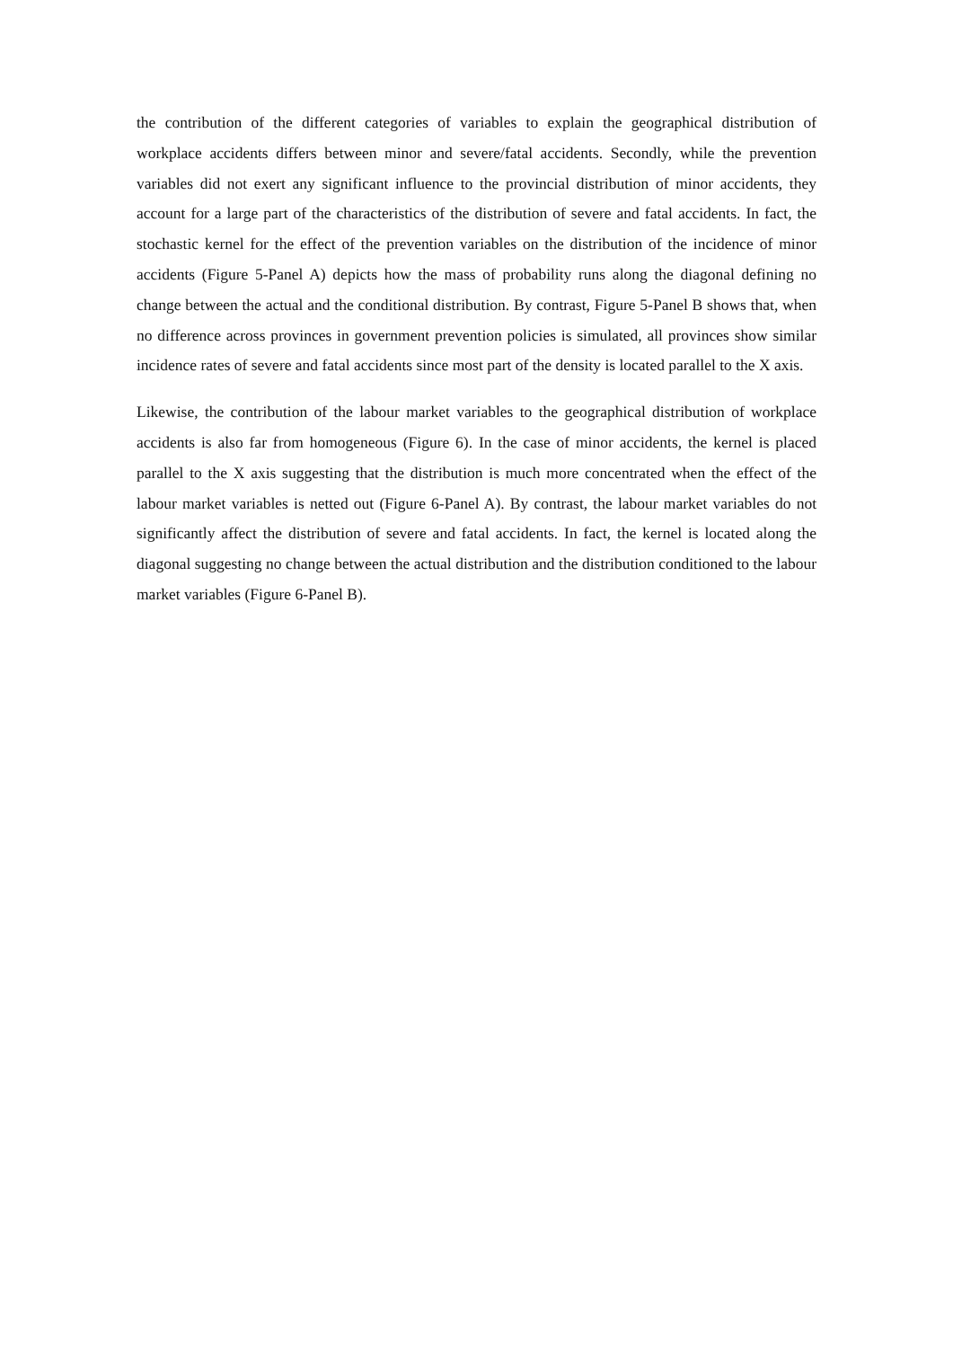the contribution of the different categories of variables to explain the geographical distribution of workplace accidents differs between minor and severe/fatal accidents. Secondly, while the prevention variables did not exert any significant influence to the provincial distribution of minor accidents, they account for a large part of the characteristics of the distribution of severe and fatal accidents. In fact, the stochastic kernel for the effect of the prevention variables on the distribution of the incidence of minor accidents (Figure 5-Panel A) depicts how the mass of probability runs along the diagonal defining no change between the actual and the conditional distribution. By contrast, Figure 5-Panel B shows that, when no difference across provinces in government prevention policies is simulated, all provinces show similar incidence rates of severe and fatal accidents since most part of the density is located parallel to the X axis.
Likewise, the contribution of the labour market variables to the geographical distribution of workplace accidents is also far from homogeneous (Figure 6). In the case of minor accidents, the kernel is placed parallel to the X axis suggesting that the distribution is much more concentrated when the effect of the labour market variables is netted out (Figure 6-Panel A). By contrast, the labour market variables do not significantly affect the distribution of severe and fatal accidents. In fact, the kernel is located along the diagonal suggesting no change between the actual distribution and the distribution conditioned to the labour market variables (Figure 6-Panel B).